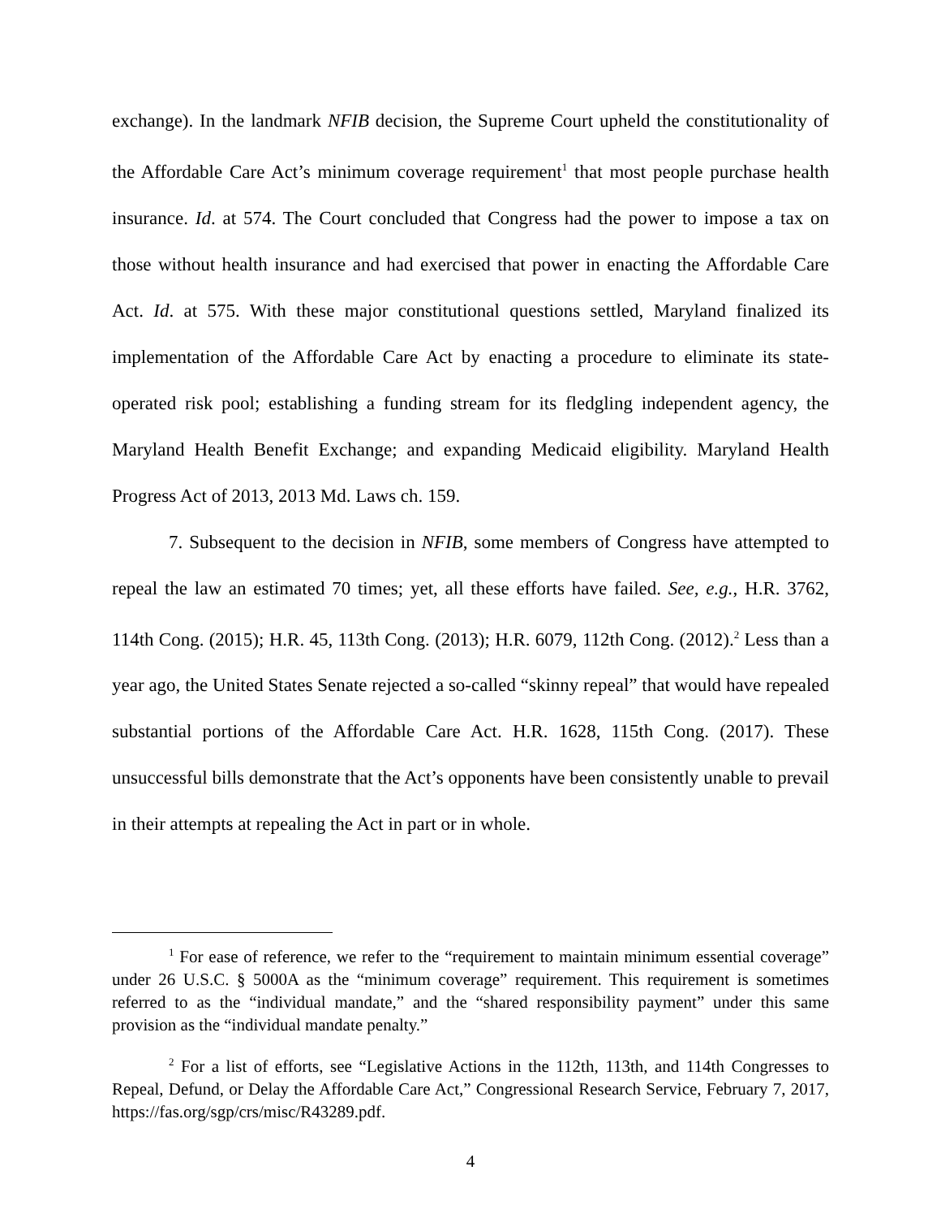exchange). In the landmark NFIB decision, the Supreme Court upheld the constitutionality of the Affordable Care Act’s minimum coverage requirement<sup>1</sup> that most people purchase health insurance. Id. at 574. The Court concluded that Congress had the power to impose a tax on those without health insurance and had exercised that power in enacting the Affordable Care Act. Id. at 575. With these major constitutional questions settled, Maryland finalized its implementation of the Affordable Care Act by enacting a procedure to eliminate its state-operated risk pool; establishing a funding stream for its fledgling independent agency, the Maryland Health Benefit Exchange; and expanding Medicaid eligibility. Maryland Health Progress Act of 2013, 2013 Md. Laws ch. 159.
7. Subsequent to the decision in NFIB, some members of Congress have attempted to repeal the law an estimated 70 times; yet, all these efforts have failed. See, e.g., H.R. 3762, 114th Cong. (2015); H.R. 45, 113th Cong. (2013); H.R. 6079, 112th Cong. (2012).<sup>2</sup> Less than a year ago, the United States Senate rejected a so-called “skinny repeal” that would have repealed substantial portions of the Affordable Care Act. H.R. 1628, 115th Cong. (2017). These unsuccessful bills demonstrate that the Act’s opponents have been consistently unable to prevail in their attempts at repealing the Act in part or in whole.
<sup>1</sup> For ease of reference, we refer to the “requirement to maintain minimum essential coverage” under 26 U.S.C. § 5000A as the “minimum coverage” requirement. This requirement is sometimes referred to as the “individual mandate,” and the “shared responsibility payment” under this same provision as the “individual mandate penalty.”
<sup>2</sup> For a list of efforts, see “Legislative Actions in the 112th, 113th, and 114th Congresses to Repeal, Defund, or Delay the Affordable Care Act,” Congressional Research Service, February 7, 2017, https://fas.org/sgp/crs/misc/R43289.pdf.
4